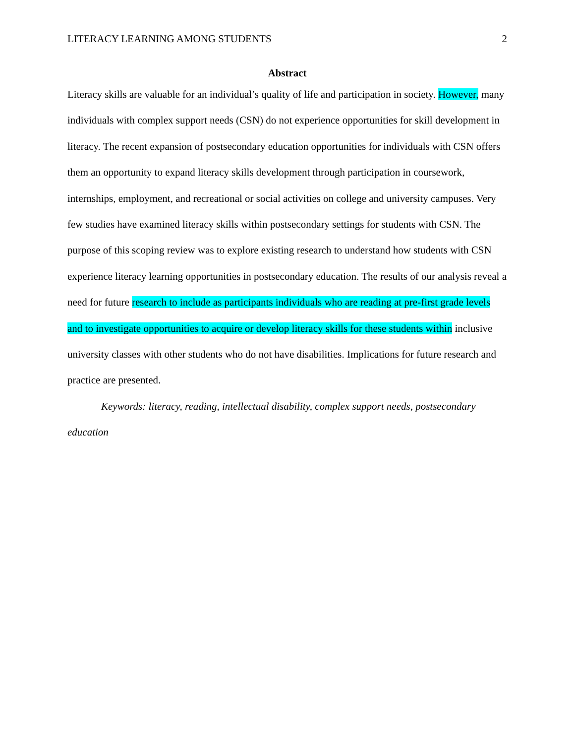LITERACY LEARNING AMONG STUDENTS 2
Abstract
Literacy skills are valuable for an individual’s quality of life and participation in society. However, many individuals with complex support needs (CSN) do not experience opportunities for skill development in literacy. The recent expansion of postsecondary education opportunities for individuals with CSN offers them an opportunity to expand literacy skills development through participation in coursework, internships, employment, and recreational or social activities on college and university campuses. Very few studies have examined literacy skills within postsecondary settings for students with CSN. The purpose of this scoping review was to explore existing research to understand how students with CSN experience literacy learning opportunities in postsecondary education. The results of our analysis reveal a need for future research to include as participants individuals who are reading at pre-first grade levels and to investigate opportunities to acquire or develop literacy skills for these students within inclusive university classes with other students who do not have disabilities. Implications for future research and practice are presented.
Keywords: literacy, reading, intellectual disability, complex support needs, postsecondary education